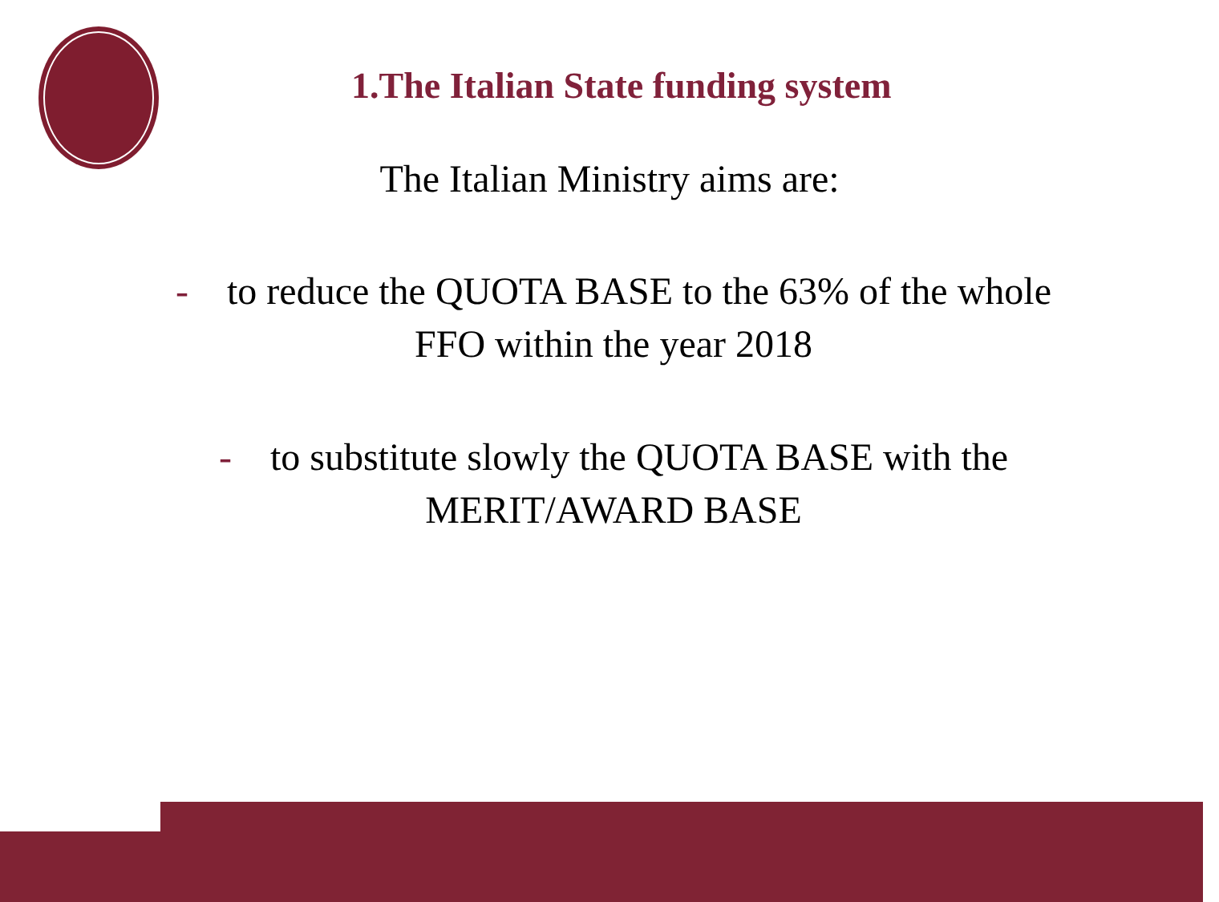1.The Italian State funding system
The Italian Ministry aims are:
- to reduce the QUOTA BASE to the 63% of the whole
FFO within the year 2018
- to substitute slowly the QUOTA BASE with the
MERIT/AWARD BASE